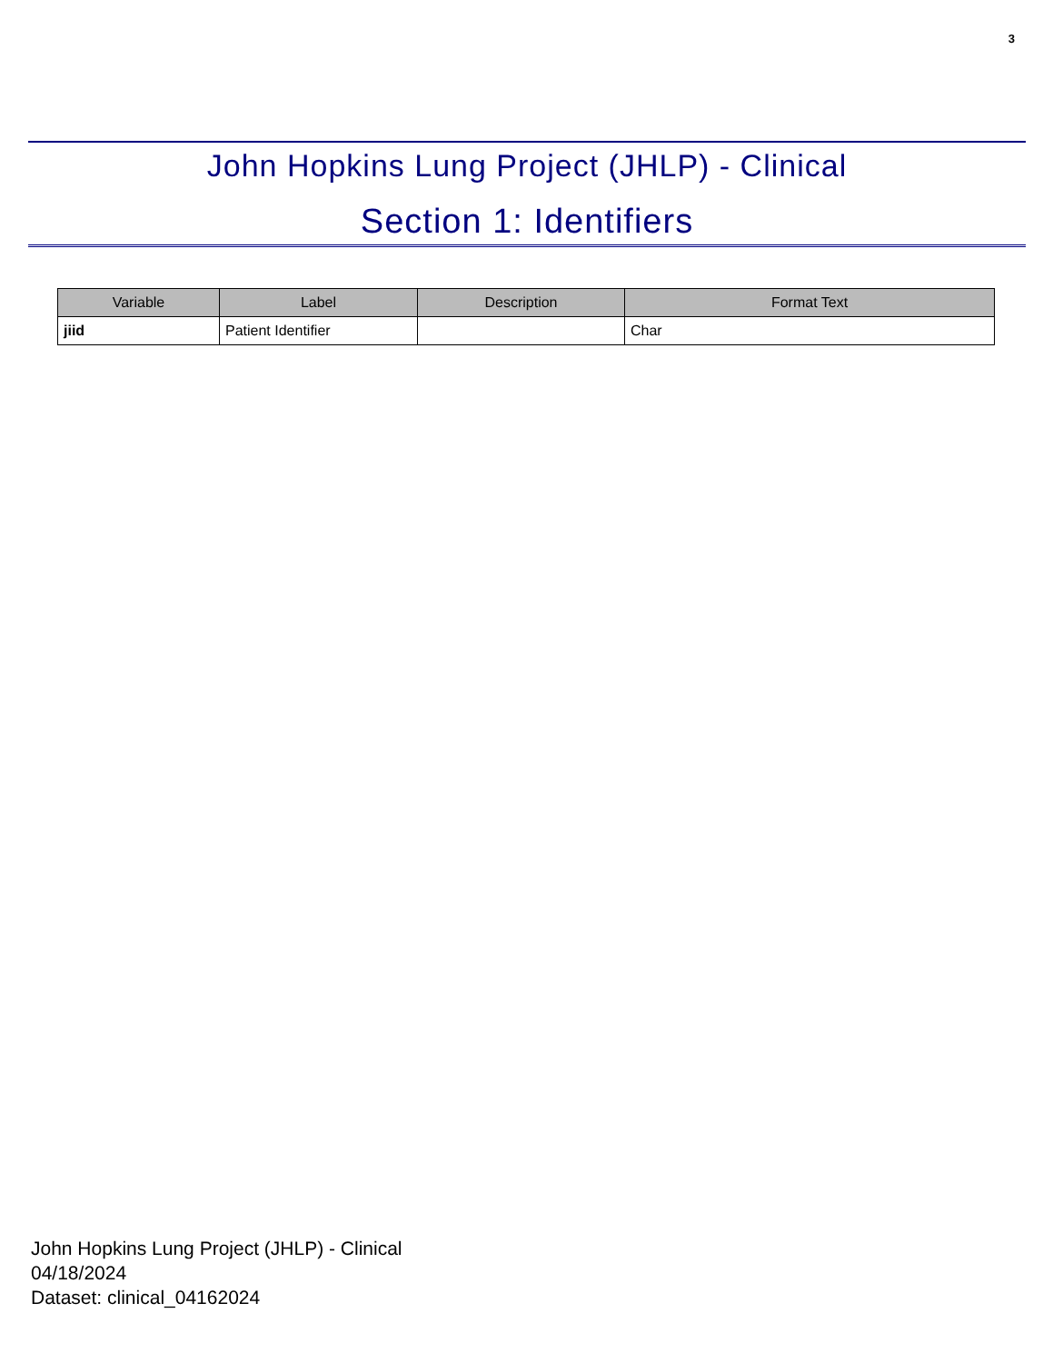3
John Hopkins Lung Project (JHLP) - Clinical
Section 1: Identifiers
| Variable | Label | Description | Format Text |
| --- | --- | --- | --- |
| jiid | Patient Identifier | | Char |
John Hopkins Lung Project (JHLP) - Clinical
04/18/2024
Dataset: clinical_04162024